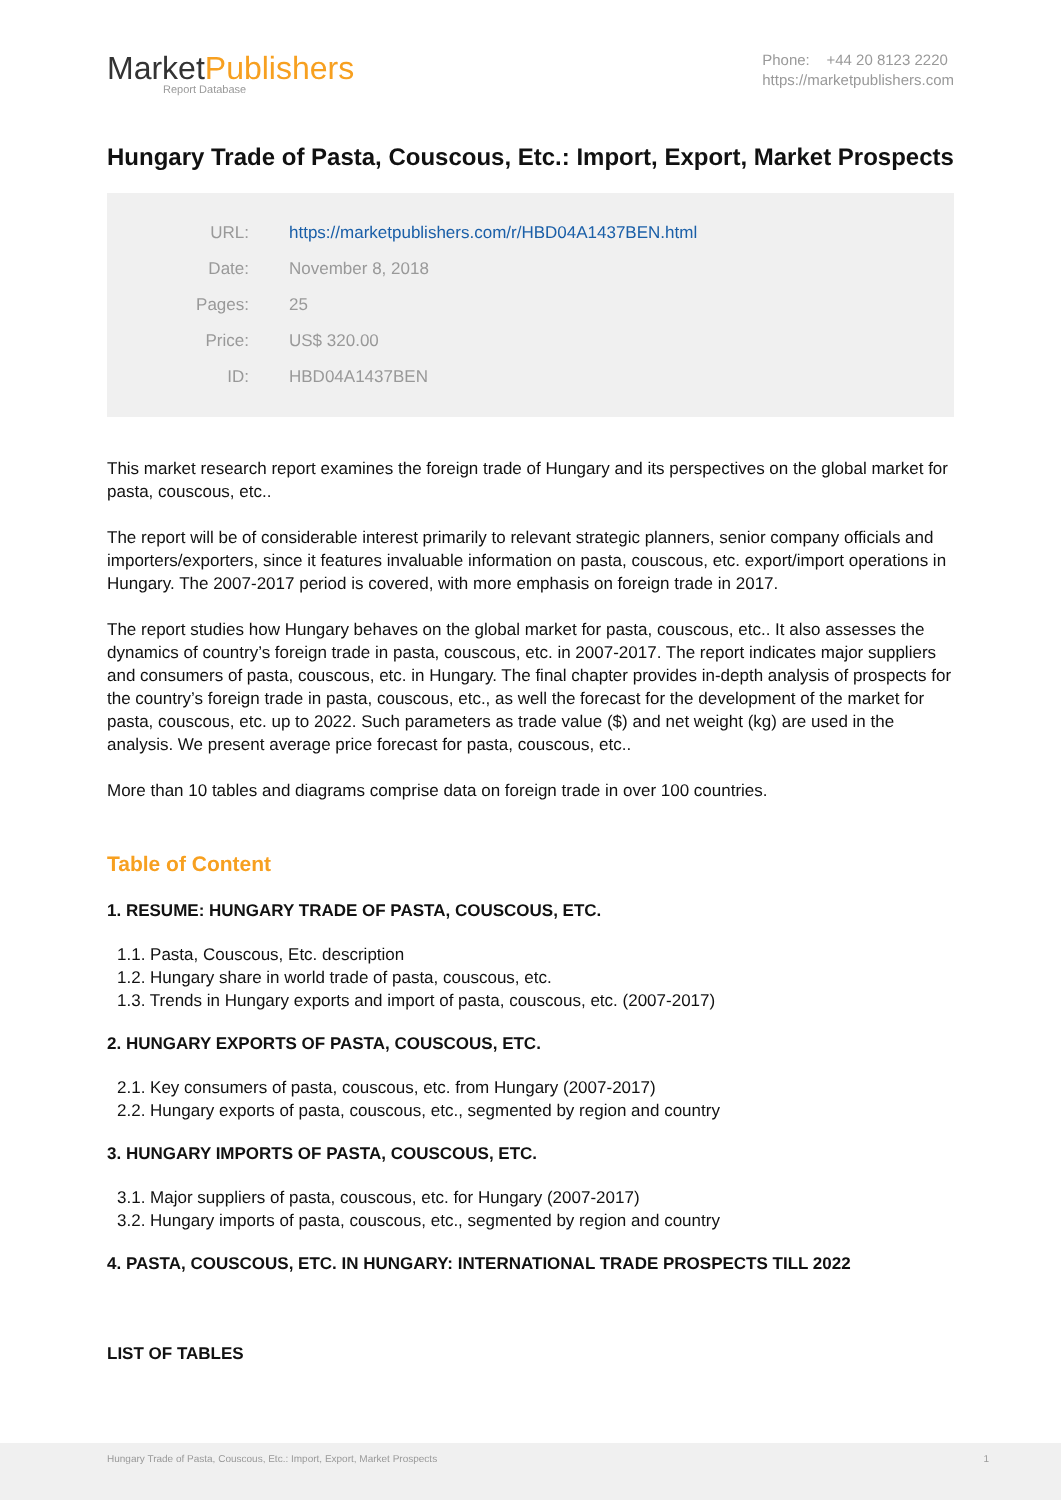MarketPublishers
Report Database
Phone: +44 20 8123 2220
https://marketpublishers.com
Hungary Trade of Pasta, Couscous, Etc.: Import, Export, Market Prospects
| URL: | https://marketpublishers.com/r/HBD04A1437BEN.html |
| Date: | November 8, 2018 |
| Pages: | 25 |
| Price: | US$ 320.00 |
| ID: | HBD04A1437BEN |
This market research report examines the foreign trade of Hungary and its perspectives on the global market for pasta, couscous, etc..
The report will be of considerable interest primarily to relevant strategic planners, senior company officials and importers/exporters, since it features invaluable information on pasta, couscous, etc. export/import operations in Hungary. The 2007-2017 period is covered, with more emphasis on foreign trade in 2017.
The report studies how Hungary behaves on the global market for pasta, couscous, etc.. It also assesses the dynamics of country’s foreign trade in pasta, couscous, etc. in 2007-2017. The report indicates major suppliers and consumers of pasta, couscous, etc. in Hungary. The final chapter provides in-depth analysis of prospects for the country’s foreign trade in pasta, couscous, etc., as well the forecast for the development of the market for pasta, couscous, etc. up to 2022. Such parameters as trade value ($) and net weight (kg) are used in the analysis. We present average price forecast for pasta, couscous, etc..
More than 10 tables and diagrams comprise data on foreign trade in over 100 countries.
Table of Content
1. RESUME: HUNGARY TRADE OF PASTA, COUSCOUS, ETC.
1.1. Pasta, Couscous, Etc. description
1.2. Hungary share in world trade of pasta, couscous, etc.
1.3. Trends in Hungary exports and import of pasta, couscous, etc. (2007-2017)
2. HUNGARY EXPORTS OF PASTA, COUSCOUS, ETC.
2.1. Key consumers of pasta, couscous, etc. from Hungary (2007-2017)
2.2. Hungary exports of pasta, couscous, etc., segmented by region and country
3. HUNGARY IMPORTS OF PASTA, COUSCOUS, ETC.
3.1. Major suppliers of pasta, couscous, etc. for Hungary (2007-2017)
3.2. Hungary imports of pasta, couscous, etc., segmented by region and country
4. PASTA, COUSCOUS, ETC. IN HUNGARY: INTERNATIONAL TRADE PROSPECTS TILL 2022
LIST OF TABLES
Hungary Trade of Pasta, Couscous, Etc.: Import, Export, Market Prospects 1